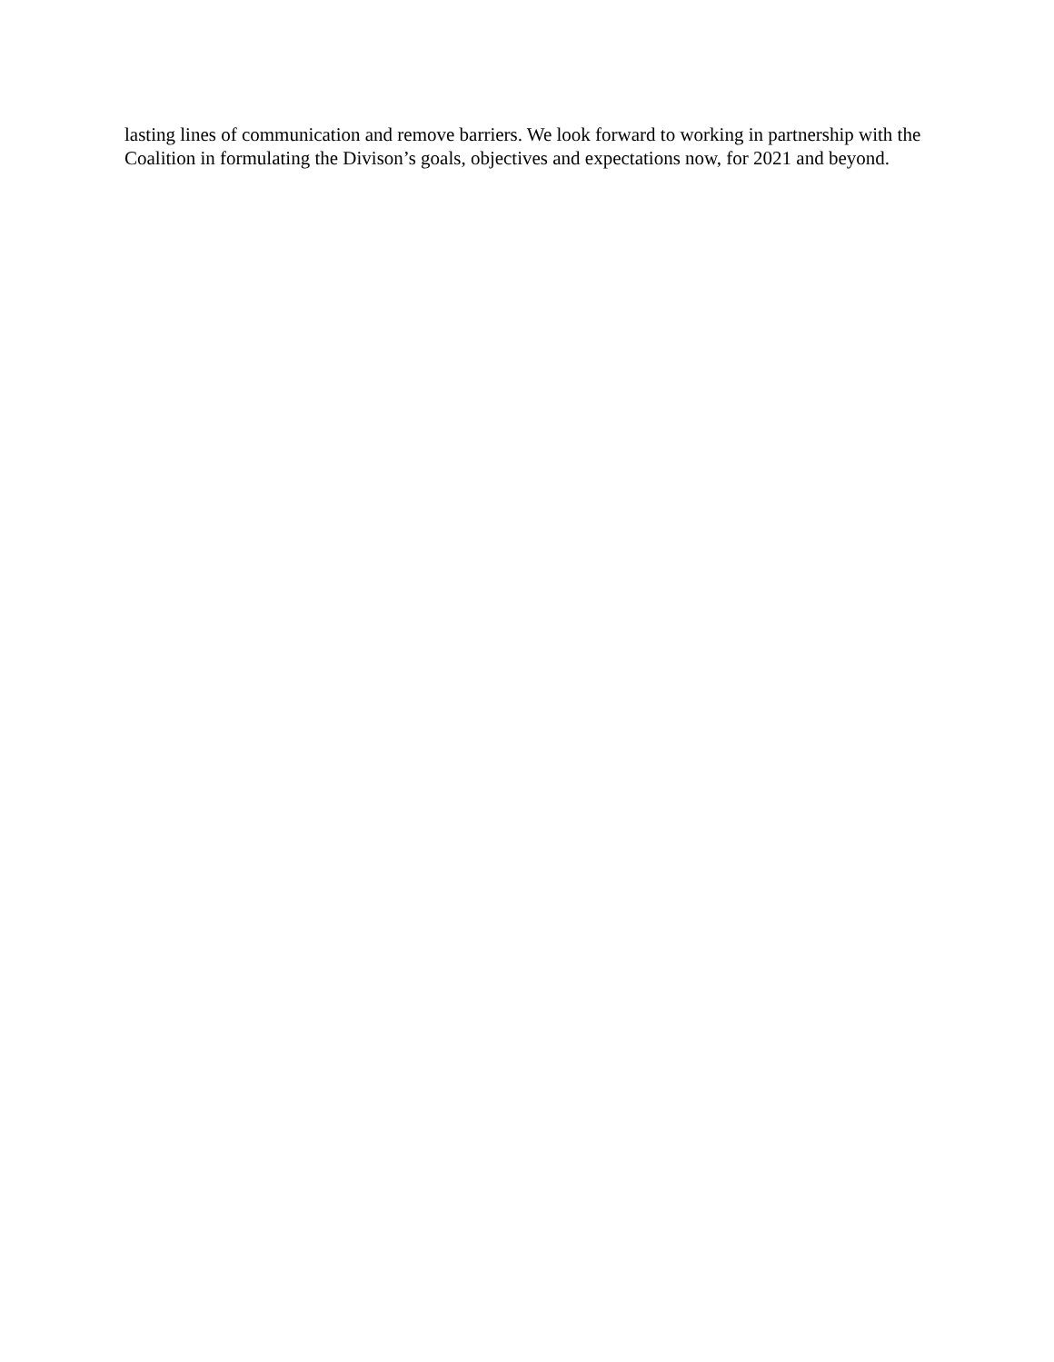lasting lines of communication and remove barriers. We look forward to working in partnership with the
Coalition in formulating the Divison’s goals, objectives and expectations now, for 2021 and beyond.